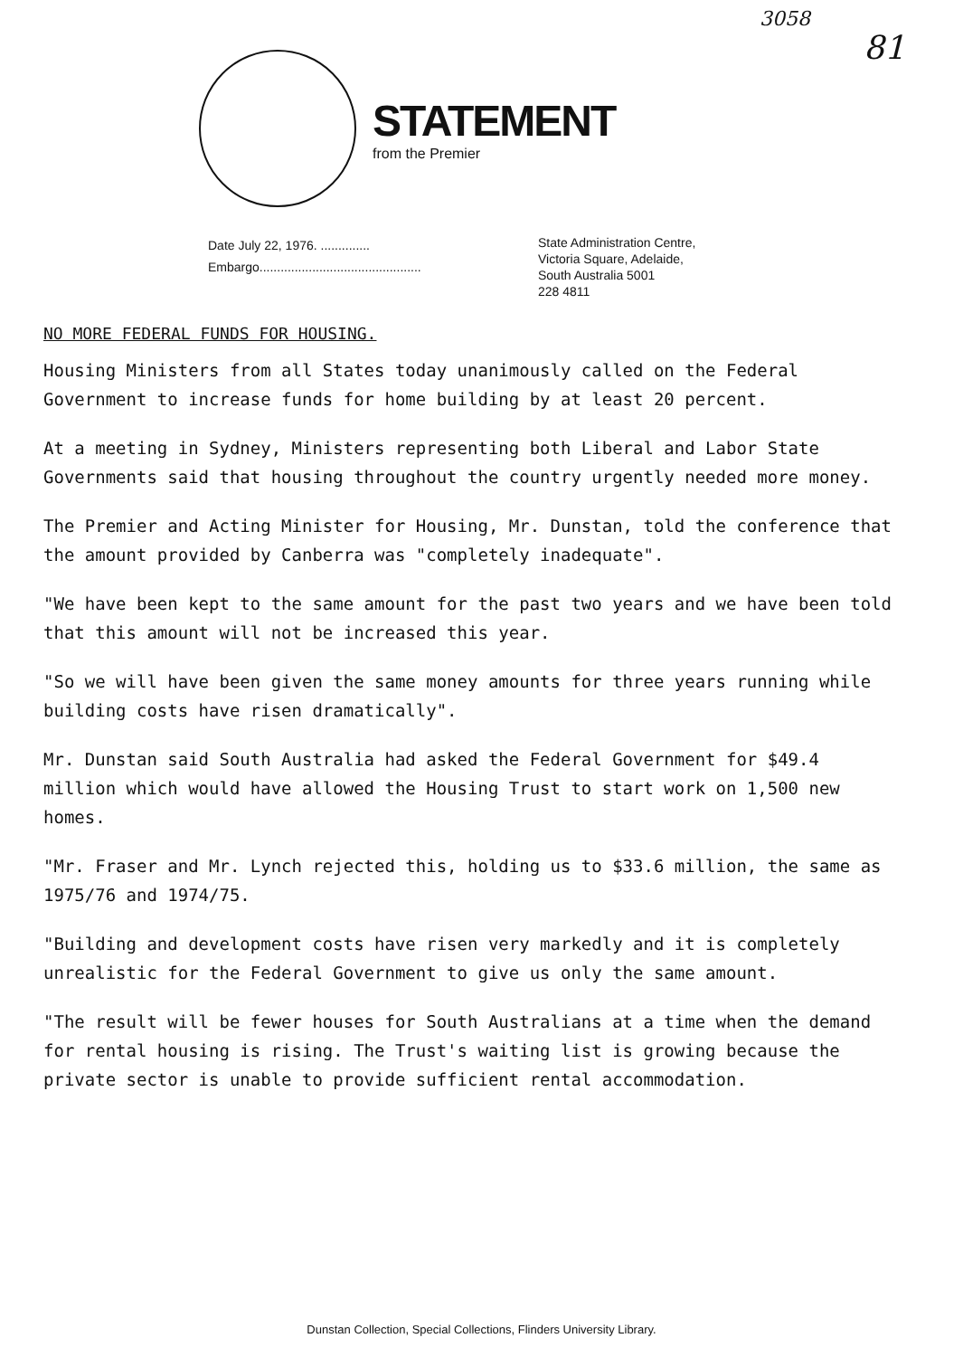3058
81
STATEMENT
from the Premier
Date July 22, 1976. ..............
Embargo..............................................
State Administration Centre,
Victoria Square, Adelaide,
South Australia 5001
228 4811
NO MORE FEDERAL FUNDS FOR HOUSING.
Housing Ministers from all States today unanimously called on the Federal Government to increase funds for home building by at least 20 percent.
At a meeting in Sydney, Ministers representing both Liberal and Labor State Governments said that housing throughout the country urgently needed more money.
The Premier and Acting Minister for Housing, Mr. Dunstan, told the conference that the amount provided by Canberra was "completely inadequate".
"We have been kept to the same amount for the past two years and we have been told that this amount will not be increased this year.
"So we will have been given the same money amounts for three years running while building costs have risen dramatically".
Mr. Dunstan said South Australia had asked the Federal Government for $49.4 million which would have allowed the Housing Trust to start work on 1,500 new homes.
"Mr. Fraser and Mr. Lynch rejected this, holding us to $33.6 million, the same as 1975/76 and 1974/75.
"Building and development costs have risen very markedly and it is completely unrealistic for the Federal Government to give us only the same amount.
"The result will be fewer houses for South Australians at a time when the demand for rental housing is rising. The Trust's waiting list is growing because the private sector is unable to provide sufficient rental accommodation.
Dunstan Collection, Special Collections, Flinders University Library.